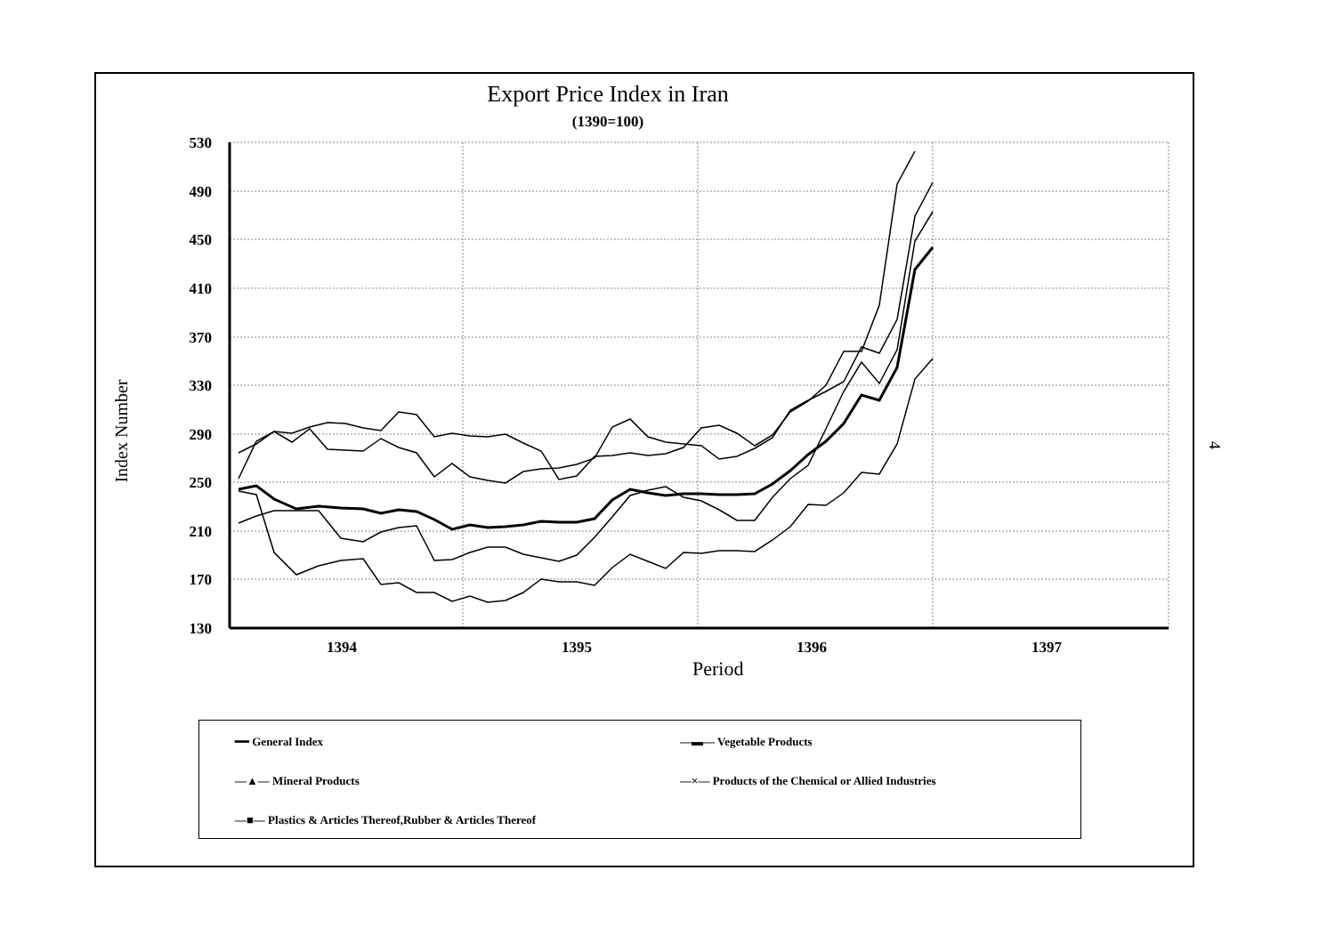Export Price Index in Iran
(1390=100)
Index Number
530
490
450
410
370
330
290
250
210
170
130
1394
1395
1396
1397
Period
━━ General Index —▬— Vegetable Products
—▲— Mineral Products
—×— Products of the Chemical or Allied Industries
—■— Plastics & Articles Thereof,Rubber & Articles Thereof
4